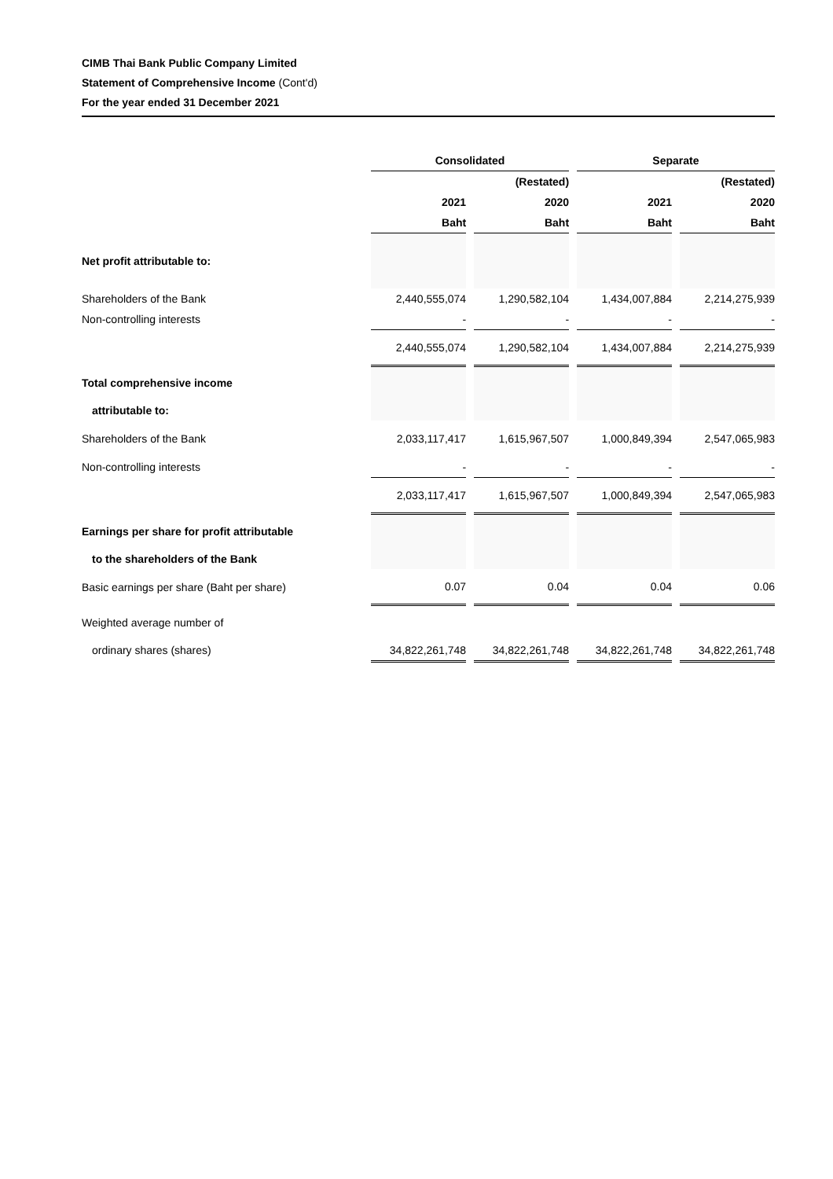CIMB Thai Bank Public Company Limited
Statement of Comprehensive Income (Cont'd)
For the year ended 31 December 2021
| | Consolidated | | | | Separate | | |
| | | | (Restated) | | | | (Restated) |
| | 2021 | | 2020 | | 2021 | | 2020 |
| | Baht | | Baht | | Baht | | Baht |
| Net profit attributable to: | | | | | | | |
| Shareholders of the Bank | 2,440,555,074 | | 1,290,582,104 | | 1,434,007,884 | | 2,214,275,939 |
| Non-controlling interests | - | | - | | - | | - |
| | 2,440,555,074 | | 1,290,582,104 | | 1,434,007,884 | | 2,214,275,939 |
| Total comprehensive income | | | | | | | |
| attributable to: | | | | | | | |
| Shareholders of the Bank | 2,033,117,417 | | 1,615,967,507 | | 1,000,849,394 | | 2,547,065,983 |
| Non-controlling interests | - | | - | | - | | - |
| | 2,033,117,417 | | 1,615,967,507 | | 1,000,849,394 | | 2,547,065,983 |
| Earnings per share for profit attributable | | | | | | | |
| to the shareholders of the Bank | | | | | | | |
| Basic earnings per share (Baht per share) | 0.07 | | 0.04 | | 0.04 | | 0.06 |
| Weighted average number of | | | | | | | |
| ordinary shares (shares) | 34,822,261,748 | | 34,822,261,748 | | 34,822,261,748 | | 34,822,261,748 |